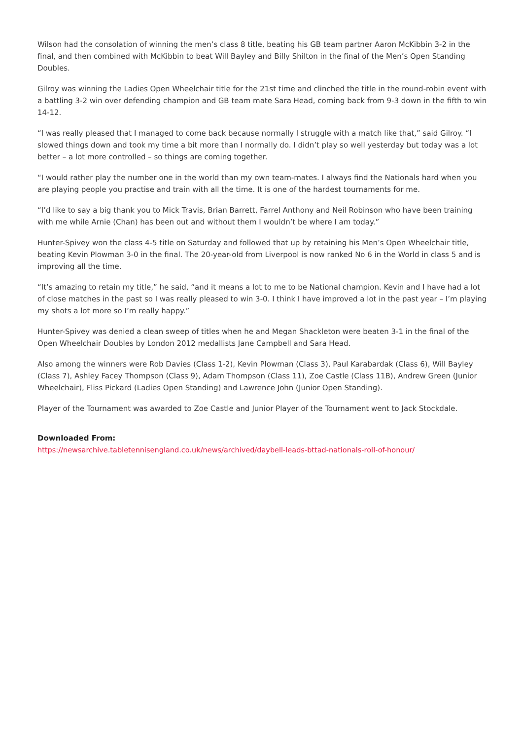Wilson had the consolation of winning the men’s class 8 title, beating his GB team partner Aaron McKibbin 3-2 in the final, and then combined with McKibbin to beat Will Bayley and Billy Shilton in the final of the Men’s Open Standing Doubles.
Gilroy was winning the Ladies Open Wheelchair title for the 21st time and clinched the title in the round-robin event with a battling 3-2 win over defending champion and GB team mate Sara Head, coming back from 9-3 down in the fifth to win 14-12.
“I was really pleased that I managed to come back because normally I struggle with a match like that,” said Gilroy. “I slowed things down and took my time a bit more than I normally do. I didn’t play so well yesterday but today was a lot better – a lot more controlled – so things are coming together.
“I would rather play the number one in the world than my own team-mates. I always find the Nationals hard when you are playing people you practise and train with all the time. It is one of the hardest tournaments for me.
“I’d like to say a big thank you to Mick Travis, Brian Barrett, Farrel Anthony and Neil Robinson who have been training with me while Arnie (Chan) has been out and without them I wouldn’t be where I am today.”
Hunter-Spivey won the class 4-5 title on Saturday and followed that up by retaining his Men’s Open Wheelchair title, beating Kevin Plowman 3-0 in the final. The 20-year-old from Liverpool is now ranked No 6 in the World in class 5 and is improving all the time.
“It’s amazing to retain my title,” he said, “and it means a lot to me to be National champion. Kevin and I have had a lot of close matches in the past so I was really pleased to win 3-0. I think I have improved a lot in the past year – I’m playing my shots a lot more so I’m really happy.”
Hunter-Spivey was denied a clean sweep of titles when he and Megan Shackleton were beaten 3-1 in the final of the Open Wheelchair Doubles by London 2012 medallists Jane Campbell and Sara Head.
Also among the winners were Rob Davies (Class 1-2), Kevin Plowman (Class 3), Paul Karabardak (Class 6), Will Bayley (Class 7), Ashley Facey Thompson (Class 9), Adam Thompson (Class 11), Zoe Castle (Class 11B), Andrew Green (Junior Wheelchair), Fliss Pickard (Ladies Open Standing) and Lawrence John (Junior Open Standing).
Player of the Tournament was awarded to Zoe Castle and Junior Player of the Tournament went to Jack Stockdale.
Downloaded From:
https://newsarchive.tabletennisengland.co.uk/news/archived/daybell-leads-bttad-nationals-roll-of-honour/